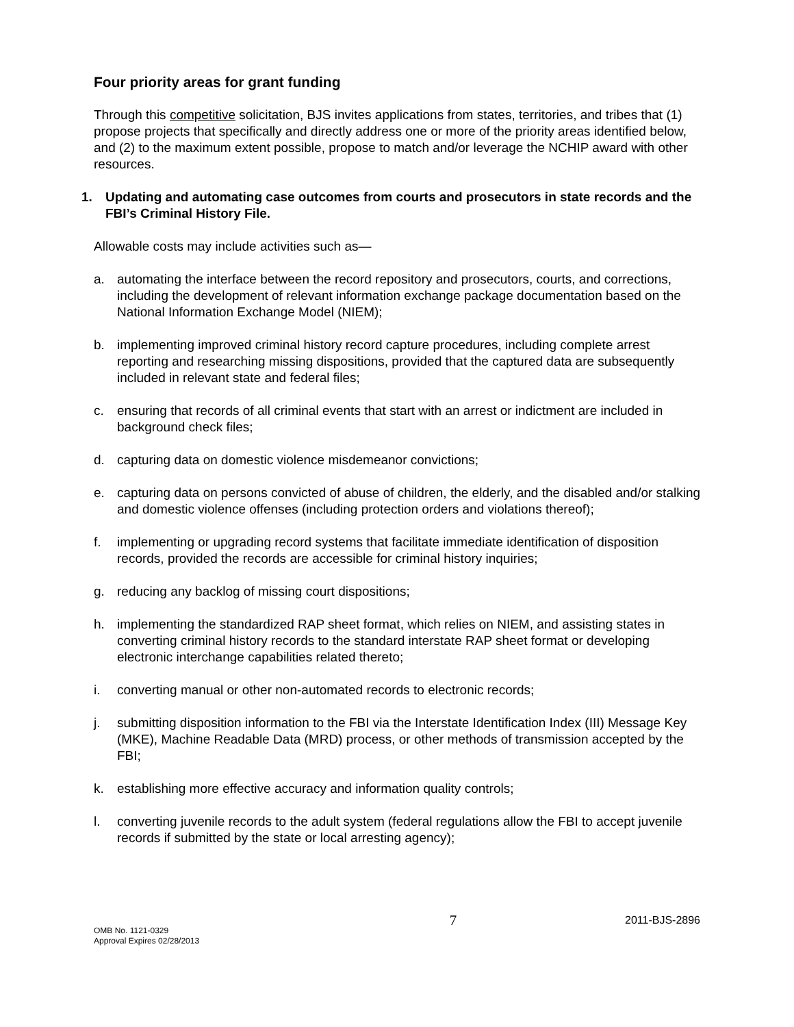Four priority areas for grant funding
Through this competitive solicitation, BJS invites applications from states, territories, and tribes that (1) propose projects that specifically and directly address one or more of the priority areas identified below, and (2) to the maximum extent possible, propose to match and/or leverage the NCHIP award with other resources.
1. Updating and automating case outcomes from courts and prosecutors in state records and the FBI’s Criminal History File.
Allowable costs may include activities such as—
a. automating the interface between the record repository and prosecutors, courts, and corrections, including the development of relevant information exchange package documentation based on the National Information Exchange Model (NIEM);
b. implementing improved criminal history record capture procedures, including complete arrest reporting and researching missing dispositions, provided that the captured data are subsequently included in relevant state and federal files;
c. ensuring that records of all criminal events that start with an arrest or indictment are included in background check files;
d. capturing data on domestic violence misdemeanor convictions;
e. capturing data on persons convicted of abuse of children, the elderly, and the disabled and/or stalking and domestic violence offenses (including protection orders and violations thereof);
f. implementing or upgrading record systems that facilitate immediate identification of disposition records, provided the records are accessible for criminal history inquiries;
g. reducing any backlog of missing court dispositions;
h. implementing the standardized RAP sheet format, which relies on NIEM, and assisting states in converting criminal history records to the standard interstate RAP sheet format or developing electronic interchange capabilities related thereto;
i. converting manual or other non-automated records to electronic records;
j. submitting disposition information to the FBI via the Interstate Identification Index (III) Message Key (MKE), Machine Readable Data (MRD) process, or other methods of transmission accepted by the FBI;
k. establishing more effective accuracy and information quality controls;
l. converting juvenile records to the adult system (federal regulations allow the FBI to accept juvenile records if submitted by the state or local arresting agency);
OMB No. 1121-0329
Approval Expires 02/28/2013
7
2011-BJS-2896